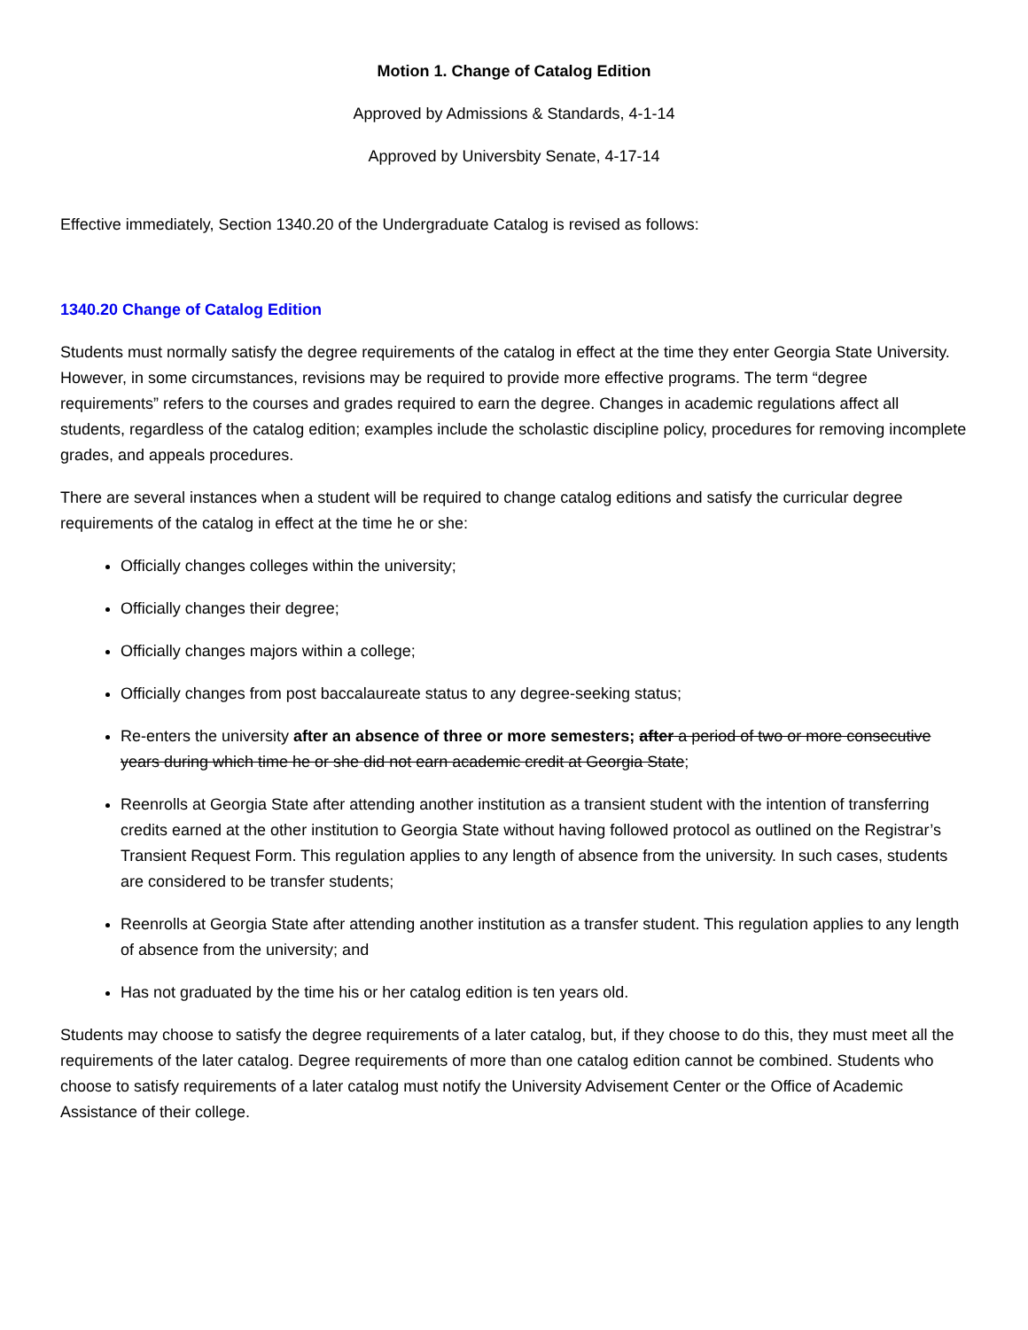Motion 1. Change of Catalog Edition
Approved by Admissions & Standards, 4-1-14
Approved by Universbity Senate, 4-17-14
Effective immediately, Section 1340.20 of the Undergraduate Catalog is revised as follows:
1340.20 Change of Catalog Edition
Students must normally satisfy the degree requirements of the catalog in effect at the time they enter Georgia State University. However, in some circumstances, revisions may be required to provide more effective programs. The term “degree requirements” refers to the courses and grades required to earn the degree. Changes in academic regulations affect all students, regardless of the catalog edition; examples include the scholastic discipline policy, procedures for removing incomplete grades, and appeals procedures.
There are several instances when a student will be required to change catalog editions and satisfy the curricular degree requirements of the catalog in effect at the time he or she:
Officially changes colleges within the university;
Officially changes their degree;
Officially changes majors within a college;
Officially changes from post baccalaureate status to any degree-seeking status;
Re-enters the university after an absence of three or more semesters; after a period of two or more consecutive years during which time he or she did not earn academic credit at Georgia State;
Reenrolls at Georgia State after attending another institution as a transient student with the intention of transferring credits earned at the other institution to Georgia State without having followed protocol as outlined on the Registrar’s Transient Request Form. This regulation applies to any length of absence from the university. In such cases, students are considered to be transfer students;
Reenrolls at Georgia State after attending another institution as a transfer student. This regulation applies to any length of absence from the university; and
Has not graduated by the time his or her catalog edition is ten years old.
Students may choose to satisfy the degree requirements of a later catalog, but, if they choose to do this, they must meet all the requirements of the later catalog. Degree requirements of more than one catalog edition cannot be combined. Students who choose to satisfy requirements of a later catalog must notify the University Advisement Center or the Office of Academic Assistance of their college.